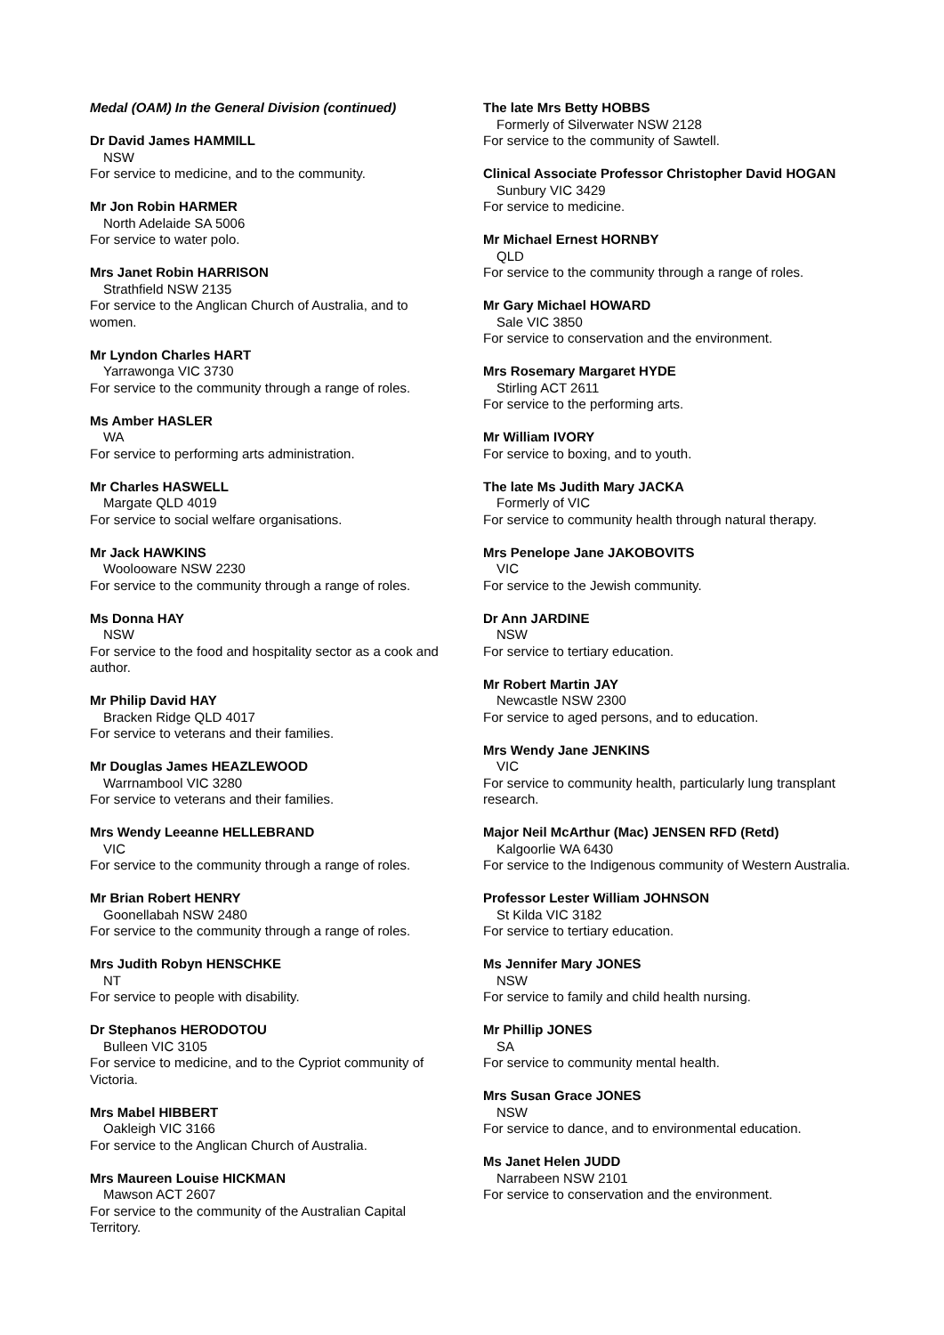Medal (OAM) In the General Division (continued)
Dr David James HAMMILL
NSW
For service to medicine, and to the community.
Mr Jon Robin HARMER
North Adelaide SA 5006
For service to water polo.
Mrs Janet Robin HARRISON
Strathfield NSW 2135
For service to the Anglican Church of Australia, and to women.
Mr Lyndon Charles HART
Yarrawonga VIC 3730
For service to the community through a range of roles.
Ms Amber HASLER
WA
For service to performing arts administration.
Mr Charles HASWELL
Margate QLD 4019
For service to social welfare organisations.
Mr Jack HAWKINS
Woolooware NSW 2230
For service to the community through a range of roles.
Ms Donna HAY
NSW
For service to the food and hospitality sector as a cook and author.
Mr Philip David HAY
Bracken Ridge QLD 4017
For service to veterans and their families.
Mr Douglas James HEAZLEWOOD
Warrnambool VIC 3280
For service to veterans and their families.
Mrs Wendy Leeanne HELLEBRAND
VIC
For service to the community through a range of roles.
Mr Brian Robert HENRY
Goonellabah NSW 2480
For service to the community through a range of roles.
Mrs Judith Robyn HENSCHKE
NT
For service to people with disability.
Dr Stephanos HERODOTOU
Bulleen VIC 3105
For service to medicine, and to the Cypriot community of Victoria.
Mrs Mabel HIBBERT
Oakleigh VIC 3166
For service to the Anglican Church of Australia.
Mrs Maureen Louise HICKMAN
Mawson ACT 2607
For service to the community of the Australian Capital Territory.
The late Mrs Betty HOBBS
Formerly of Silverwater NSW 2128
For service to the community of Sawtell.
Clinical Associate Professor Christopher David HOGAN
Sunbury VIC 3429
For service to medicine.
Mr Michael Ernest HORNBY
QLD
For service to the community through a range of roles.
Mr Gary Michael HOWARD
Sale VIC 3850
For service to conservation and the environment.
Mrs Rosemary Margaret HYDE
Stirling ACT 2611
For service to the performing arts.
Mr William IVORY
For service to boxing, and to youth.
The late Ms Judith Mary JACKA
Formerly of VIC
For service to community health through natural therapy.
Mrs Penelope Jane JAKOBOVITS
VIC
For service to the Jewish community.
Dr Ann JARDINE
NSW
For service to tertiary education.
Mr Robert Martin JAY
Newcastle NSW 2300
For service to aged persons, and to education.
Mrs Wendy Jane JENKINS
VIC
For service to community health, particularly lung transplant research.
Major Neil McArthur (Mac) JENSEN RFD (Retd)
Kalgoorlie WA 6430
For service to the Indigenous community of Western Australia.
Professor Lester William JOHNSON
St Kilda VIC 3182
For service to tertiary education.
Ms Jennifer Mary JONES
NSW
For service to family and child health nursing.
Mr Phillip JONES
SA
For service to community mental health.
Mrs Susan Grace JONES
NSW
For service to dance, and to environmental education.
Ms Janet Helen JUDD
Narrabeen NSW 2101
For service to conservation and the environment.